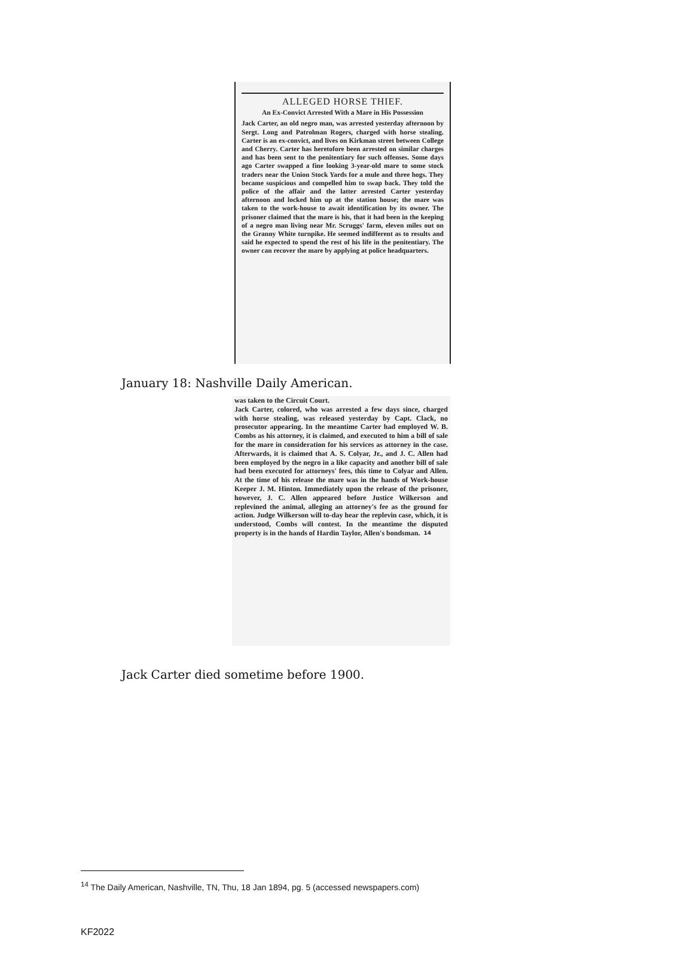ALLEGED HORSE THIEF.
An Ex-Convict Arrested With a Mare in His Possession
Jack Carter, an old negro man, was arrested yesterday afternoon by Sergt. Long and Patrolman Rogers, charged with horse stealing. Carter is an ex-convict, and lives on Kirkman street between College and Cherry. Carter has heretofore been arrested on similar charges and has been sent to the penitentiary for such offenses. Some days ago Carter swapped a fine looking 3-year-old mare to some stock traders near the Union Stock Yards for a mule and three hogs. They became suspicious and compelled him to swap back. They told the police of the affair and the latter arrested Carter yesterday afternoon and locked him up at the station house; the mare was taken to the work-house to await identification by its owner. The prisoner claimed that the mare is his, that it had been in the keeping of a negro man living near Mr. Scruggs' farm, eleven miles out on the Granny White turnpike. He seemed indifferent as to results and said he expected to spend the rest of his life in the penitentiary. The owner can recover the mare by applying at police headquarters.
January 18: Nashville Daily American.
was taken to the Circuit Court.
Jack Carter, colored, who was arrested a few days since, charged with horse stealing, was released yesterday by Capt. Clack, no prosecutor appearing. In the meantime Carter had employed W. B. Combs as his attorney, it is claimed, and executed to him a bill of sale for the mare in consideration for his services as attorney in the case. Afterwards, it is claimed that A. S. Colyar, Jr., and J. C. Allen had been employed by the negro in a like capacity and another bill of sale had been executed for attorneys' fees, this time to Colyar and Allen. At the time of his release the mare was in the hands of Work-house Keeper J. M. Hinton. Immediately upon the release of the prisoner, however, J. C. Allen appeared before Justice Wilkerson and replevined the animal, alleging an attorney's fee as the ground for action. Judge Wilkerson will to-day hear the replevin case, which, it is understood, Combs will contest. In the meantime the disputed property is in the hands of Hardin Taylor, Allen's bondsman.<sup>14</sup>
Jack Carter died sometime before 1900.
<sup>14</sup> The Daily American, Nashville, TN, Thu, 18 Jan 1894, pg. 5 (accessed newspapers.com)
KF2022